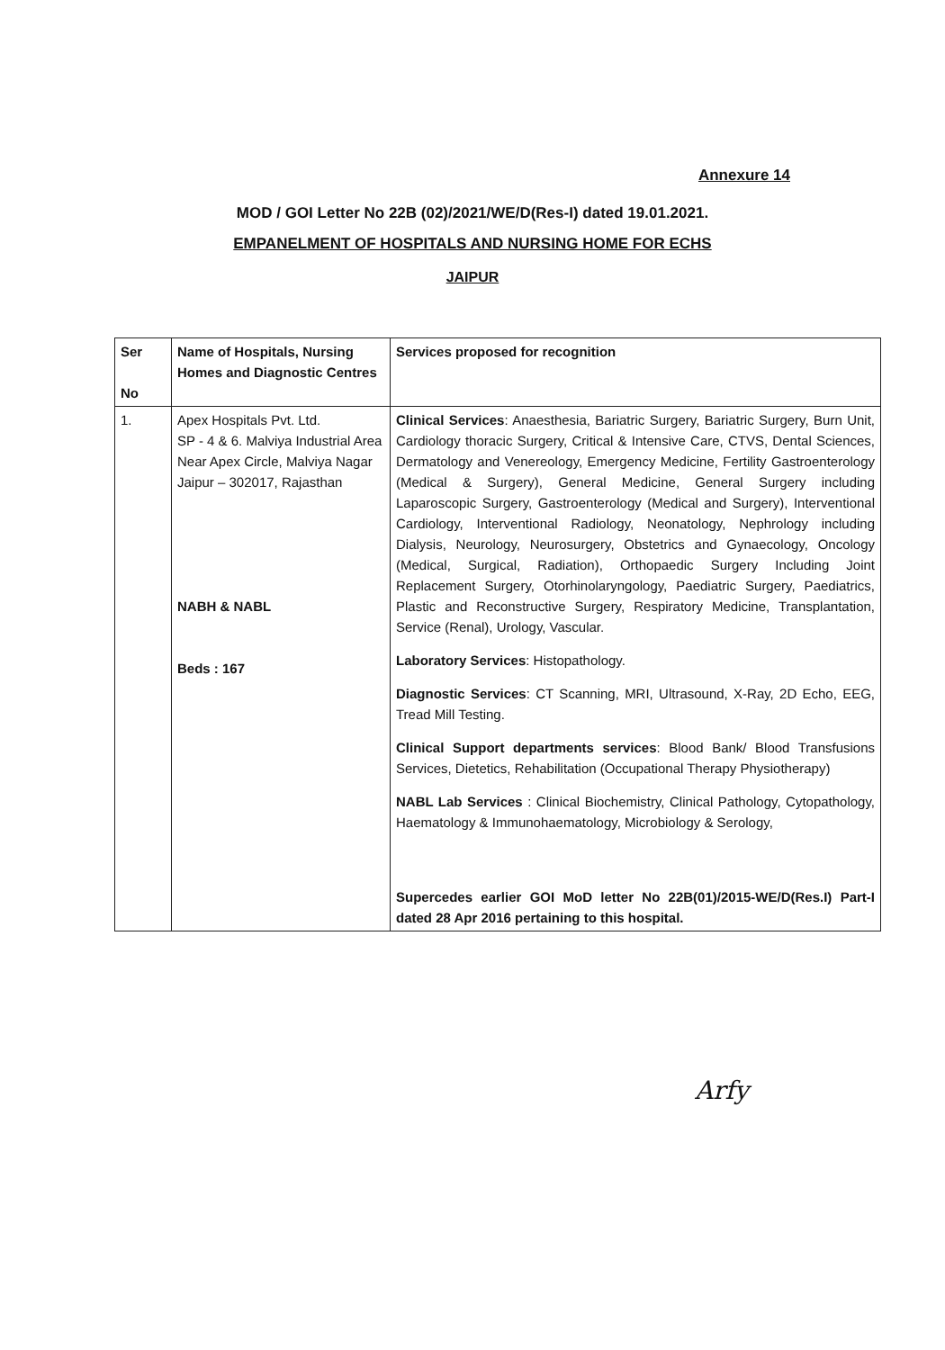Annexure 14
MOD / GOI Letter No 22B (02)/2021/WE/D(Res-I) dated 19.01.2021.
EMPANELMENT OF HOSPITALS AND NURSING HOME FOR ECHS
JAIPUR
| Ser No | Name of Hospitals, Nursing Homes and Diagnostic Centres | Services proposed for recognition |
| --- | --- | --- |
| 1. | Apex Hospitals Pvt. Ltd. SP - 4 & 6. Malviya Industrial Area Near Apex Circle, Malviya Nagar Jaipur – 302017, Rajasthan NABH & NABL Beds : 167 | Clinical Services : Anaesthesia, Bariatric Surgery, Bariatric Surgery, Burn Unit, Cardiology thoracic Surgery, Critical & Intensive Care, CTVS, Dental Sciences, Dermatology and Venereology, Emergency Medicine, Fertility Gastroenterology (Medical & Surgery), General Medicine, General Surgery including Laparoscopic Surgery, Gastroenterology (Medical and Surgery), Interventional Cardiology, Interventional Radiology, Neonatology, Nephrology including Dialysis, Neurology, Neurosurgery, Obstetrics and Gynaecology, Oncology (Medical, Surgical, Radiation), Orthopaedic Surgery Including Joint Replacement Surgery, Otorhinolaryngology, Paediatric Surgery, Paediatrics, Plastic and Reconstructive Surgery, Respiratory Medicine, Transplantation, Service (Renal), Urology, Vascular. Laboratory Services : Histopathology. Diagnostic Services : CT Scanning, MRI, Ultrasound, X-Ray, 2D Echo, EEG, Tread Mill Testing. Clinical Support departments services : Blood Bank/ Blood Transfusions Services, Dietetics, Rehabilitation (Occupational Therapy Physiotherapy) NABL Lab Services : Clinical Biochemistry, Clinical Pathology, Cytopathology, Haematology & Immunohaematology, Microbiology & Serology, Supercedes earlier GOI MoD letter No 22B(01)/2015-WE/D(Res.I) Part-I dated 28 Apr 2016 pertaining to this hospital. |
Arfy